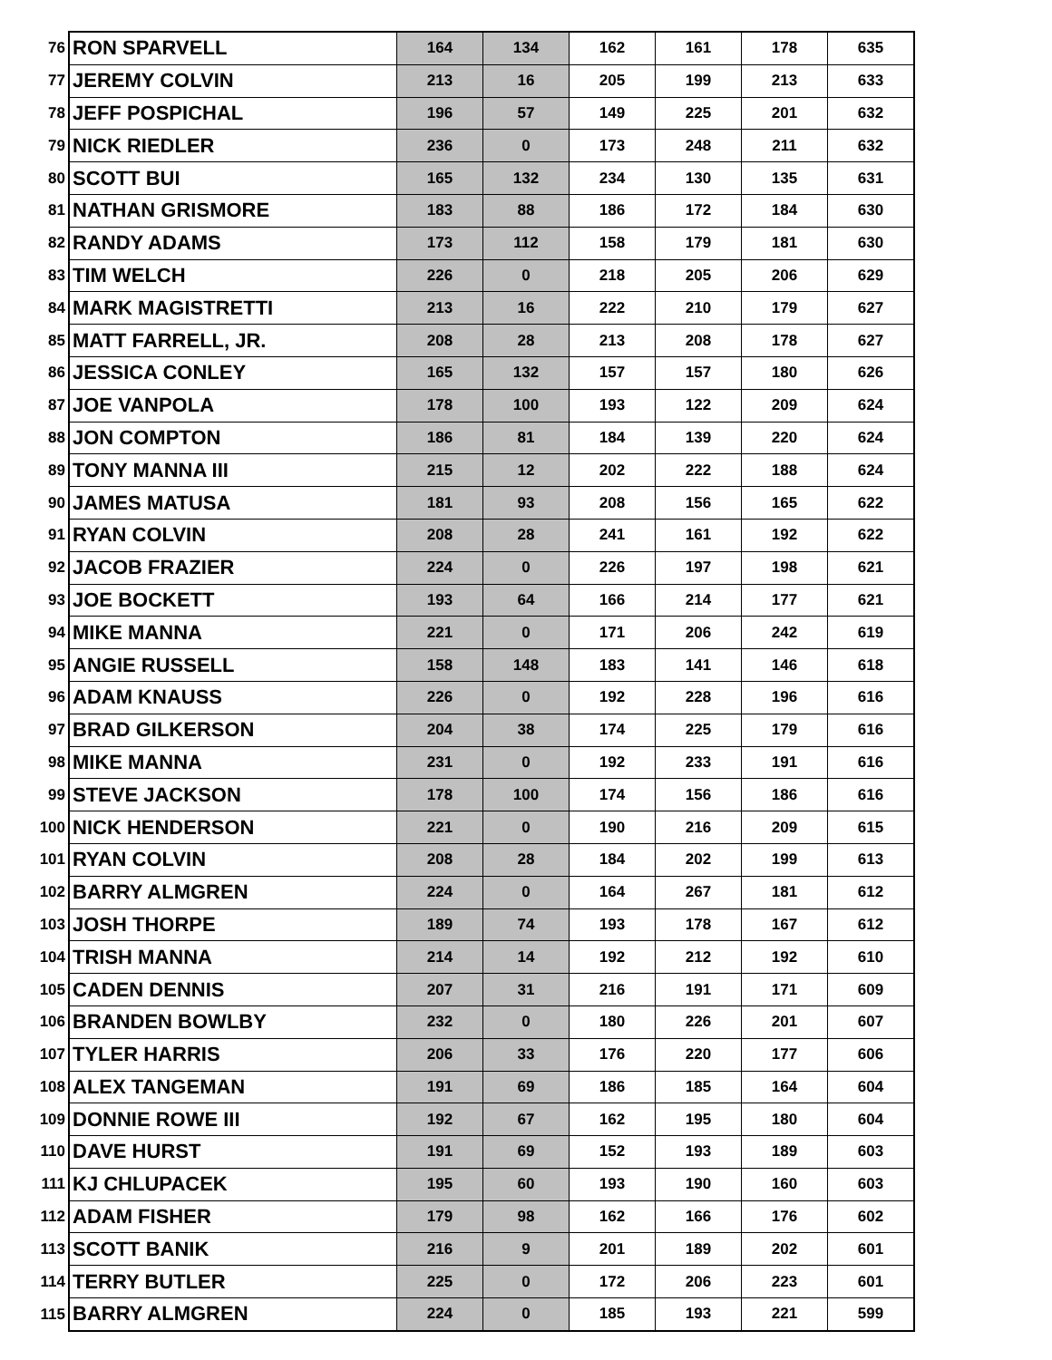| 76 | RON SPARVELL | 164 | 134 | 162 | 161 | 178 | 635 |
| 77 | JEREMY COLVIN | 213 | 16 | 205 | 199 | 213 | 633 |
| 78 | JEFF POSPICHAL | 196 | 57 | 149 | 225 | 201 | 632 |
| 79 | NICK RIEDLER | 236 | 0 | 173 | 248 | 211 | 632 |
| 80 | SCOTT BUI | 165 | 132 | 234 | 130 | 135 | 631 |
| 81 | NATHAN GRISMORE | 183 | 88 | 186 | 172 | 184 | 630 |
| 82 | RANDY ADAMS | 173 | 112 | 158 | 179 | 181 | 630 |
| 83 | TIM WELCH | 226 | 0 | 218 | 205 | 206 | 629 |
| 84 | MARK MAGISTRETTI | 213 | 16 | 222 | 210 | 179 | 627 |
| 85 | MATT FARRELL, JR. | 208 | 28 | 213 | 208 | 178 | 627 |
| 86 | JESSICA CONLEY | 165 | 132 | 157 | 157 | 180 | 626 |
| 87 | JOE VANPOLA | 178 | 100 | 193 | 122 | 209 | 624 |
| 88 | JON COMPTON | 186 | 81 | 184 | 139 | 220 | 624 |
| 89 | TONY MANNA III | 215 | 12 | 202 | 222 | 188 | 624 |
| 90 | JAMES MATUSA | 181 | 93 | 208 | 156 | 165 | 622 |
| 91 | RYAN COLVIN | 208 | 28 | 241 | 161 | 192 | 622 |
| 92 | JACOB FRAZIER | 224 | 0 | 226 | 197 | 198 | 621 |
| 93 | JOE BOCKETT | 193 | 64 | 166 | 214 | 177 | 621 |
| 94 | MIKE MANNA | 221 | 0 | 171 | 206 | 242 | 619 |
| 95 | ANGIE RUSSELL | 158 | 148 | 183 | 141 | 146 | 618 |
| 96 | ADAM KNAUSS | 226 | 0 | 192 | 228 | 196 | 616 |
| 97 | BRAD GILKERSON | 204 | 38 | 174 | 225 | 179 | 616 |
| 98 | MIKE MANNA | 231 | 0 | 192 | 233 | 191 | 616 |
| 99 | STEVE JACKSON | 178 | 100 | 174 | 156 | 186 | 616 |
| 100 | NICK HENDERSON | 221 | 0 | 190 | 216 | 209 | 615 |
| 101 | RYAN COLVIN | 208 | 28 | 184 | 202 | 199 | 613 |
| 102 | BARRY ALMGREN | 224 | 0 | 164 | 267 | 181 | 612 |
| 103 | JOSH THORPE | 189 | 74 | 193 | 178 | 167 | 612 |
| 104 | TRISH MANNA | 214 | 14 | 192 | 212 | 192 | 610 |
| 105 | CADEN DENNIS | 207 | 31 | 216 | 191 | 171 | 609 |
| 106 | BRANDEN BOWLBY | 232 | 0 | 180 | 226 | 201 | 607 |
| 107 | TYLER HARRIS | 206 | 33 | 176 | 220 | 177 | 606 |
| 108 | ALEX TANGEMAN | 191 | 69 | 186 | 185 | 164 | 604 |
| 109 | DONNIE ROWE III | 192 | 67 | 162 | 195 | 180 | 604 |
| 110 | DAVE HURST | 191 | 69 | 152 | 193 | 189 | 603 |
| 111 | KJ CHLUPACEK | 195 | 60 | 193 | 190 | 160 | 603 |
| 112 | ADAM FISHER | 179 | 98 | 162 | 166 | 176 | 602 |
| 113 | SCOTT BANIK | 216 | 9 | 201 | 189 | 202 | 601 |
| 114 | TERRY BUTLER | 225 | 0 | 172 | 206 | 223 | 601 |
| 115 | BARRY ALMGREN | 224 | 0 | 185 | 193 | 221 | 599 |